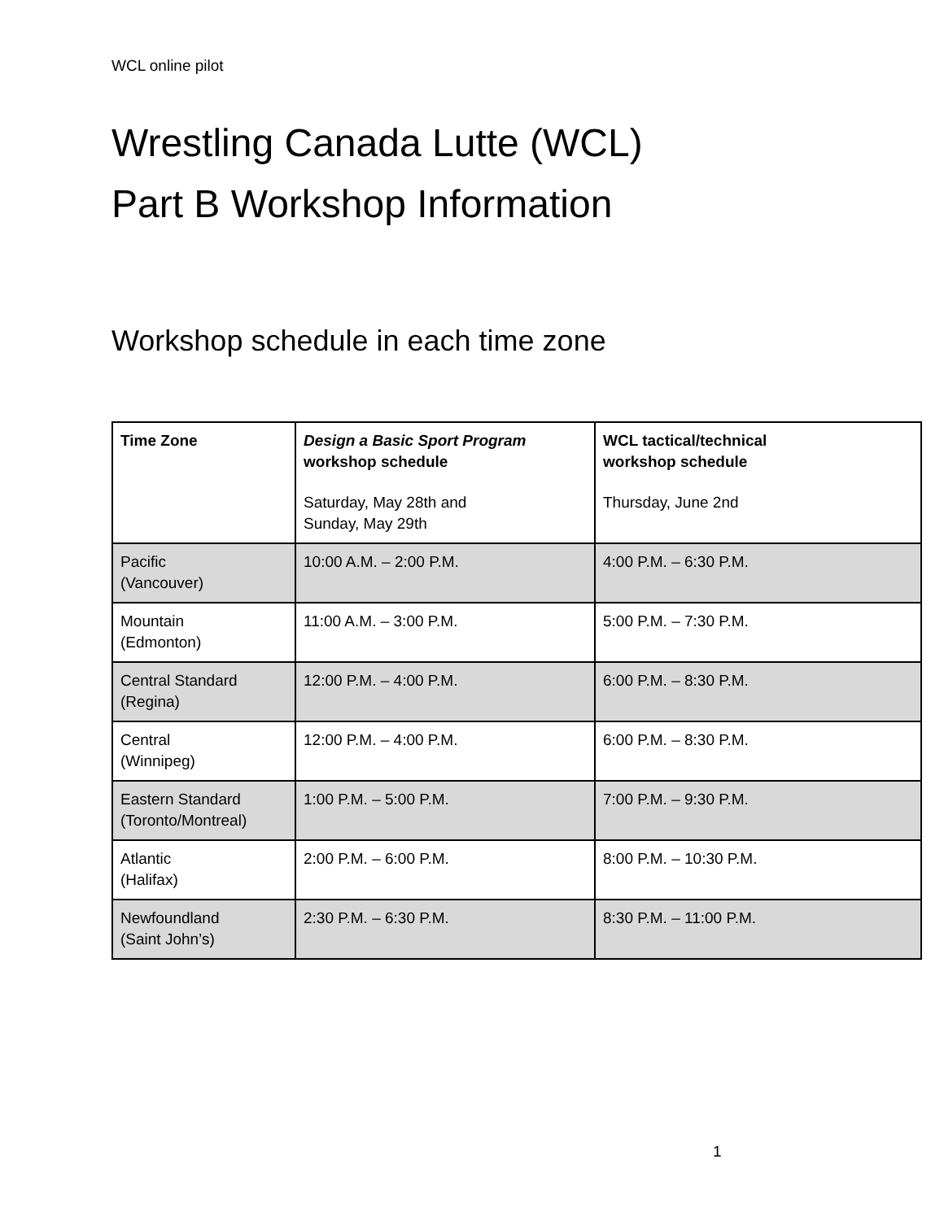WCL online pilot
Wrestling Canada Lutte (WCL)
Part B Workshop Information
Workshop schedule in each time zone
| Time Zone | Design a Basic Sport Program workshop schedule Saturday, May 28th and Sunday, May 29th | WCL tactical/technical workshop schedule Thursday, June 2nd |
| --- | --- | --- |
| Pacific (Vancouver) | 10:00 A.M. – 2:00 P.M. | 4:00 P.M. – 6:30 P.M. |
| Mountain (Edmonton) | 11:00 A.M. – 3:00 P.M. | 5:00 P.M. – 7:30 P.M. |
| Central Standard (Regina) | 12:00 P.M. – 4:00 P.M. | 6:00 P.M. – 8:30 P.M. |
| Central (Winnipeg) | 12:00 P.M. – 4:00 P.M. | 6:00 P.M. – 8:30 P.M. |
| Eastern Standard (Toronto/Montreal) | 1:00 P.M. – 5:00 P.M. | 7:00 P.M. – 9:30 P.M. |
| Atlantic (Halifax) | 2:00 P.M. – 6:00 P.M. | 8:00 P.M. – 10:30 P.M. |
| Newfoundland (Saint John’s) | 2:30 P.M. – 6:30 P.M. | 8:30 P.M. – 11:00 P.M. |
1